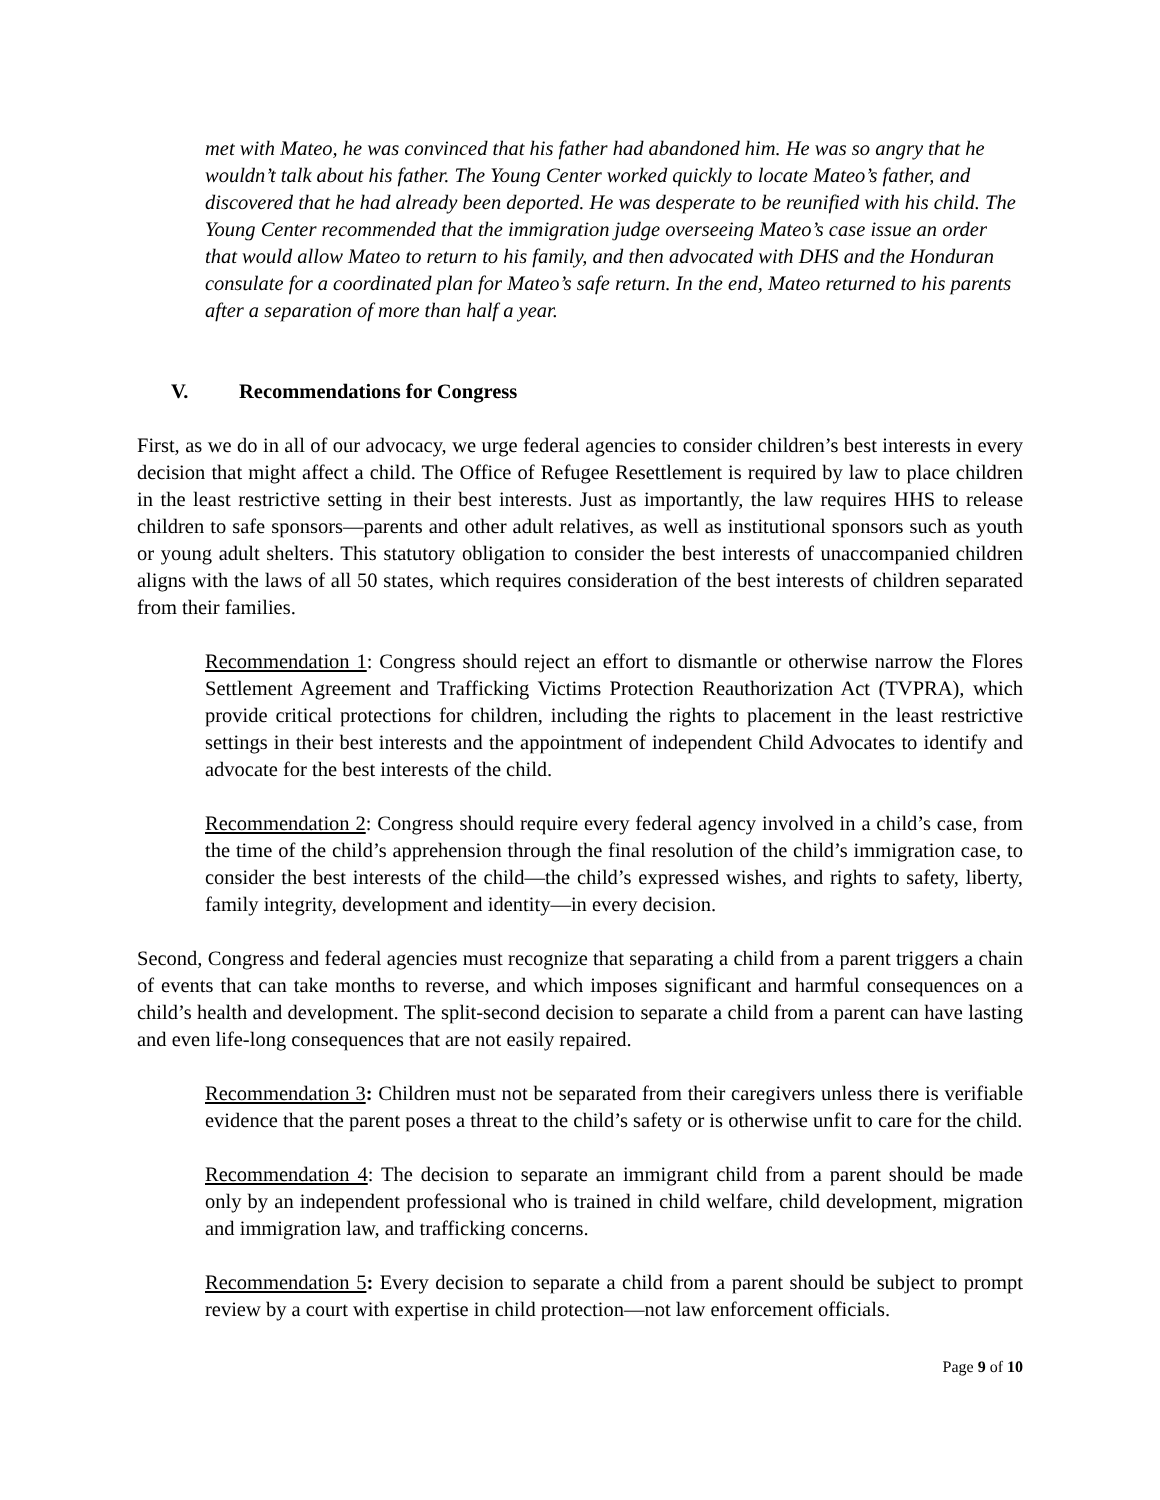met with Mateo, he was convinced that his father had abandoned him. He was so angry that he wouldn’t talk about his father. The Young Center worked quickly to locate Mateo’s father, and discovered that he had already been deported. He was desperate to be reunified with his child. The Young Center recommended that the immigration judge overseeing Mateo’s case issue an order that would allow Mateo to return to his family, and then advocated with DHS and the Honduran consulate for a coordinated plan for Mateo’s safe return. In the end, Mateo returned to his parents after a separation of more than half a year.
V. Recommendations for Congress
First, as we do in all of our advocacy, we urge federal agencies to consider children’s best interests in every decision that might affect a child. The Office of Refugee Resettlement is required by law to place children in the least restrictive setting in their best interests. Just as importantly, the law requires HHS to release children to safe sponsors—parents and other adult relatives, as well as institutional sponsors such as youth or young adult shelters. This statutory obligation to consider the best interests of unaccompanied children aligns with the laws of all 50 states, which requires consideration of the best interests of children separated from their families.
Recommendation 1: Congress should reject an effort to dismantle or otherwise narrow the Flores Settlement Agreement and Trafficking Victims Protection Reauthorization Act (TVPRA), which provide critical protections for children, including the rights to placement in the least restrictive settings in their best interests and the appointment of independent Child Advocates to identify and advocate for the best interests of the child.
Recommendation 2: Congress should require every federal agency involved in a child’s case, from the time of the child’s apprehension through the final resolution of the child’s immigration case, to consider the best interests of the child—the child’s expressed wishes, and rights to safety, liberty, family integrity, development and identity—in every decision.
Second, Congress and federal agencies must recognize that separating a child from a parent triggers a chain of events that can take months to reverse, and which imposes significant and harmful consequences on a child’s health and development. The split-second decision to separate a child from a parent can have lasting and even life-long consequences that are not easily repaired.
Recommendation 3: Children must not be separated from their caregivers unless there is verifiable evidence that the parent poses a threat to the child’s safety or is otherwise unfit to care for the child.
Recommendation 4: The decision to separate an immigrant child from a parent should be made only by an independent professional who is trained in child welfare, child development, migration and immigration law, and trafficking concerns.
Recommendation 5: Every decision to separate a child from a parent should be subject to prompt review by a court with expertise in child protection—not law enforcement officials.
Page 9 of 10